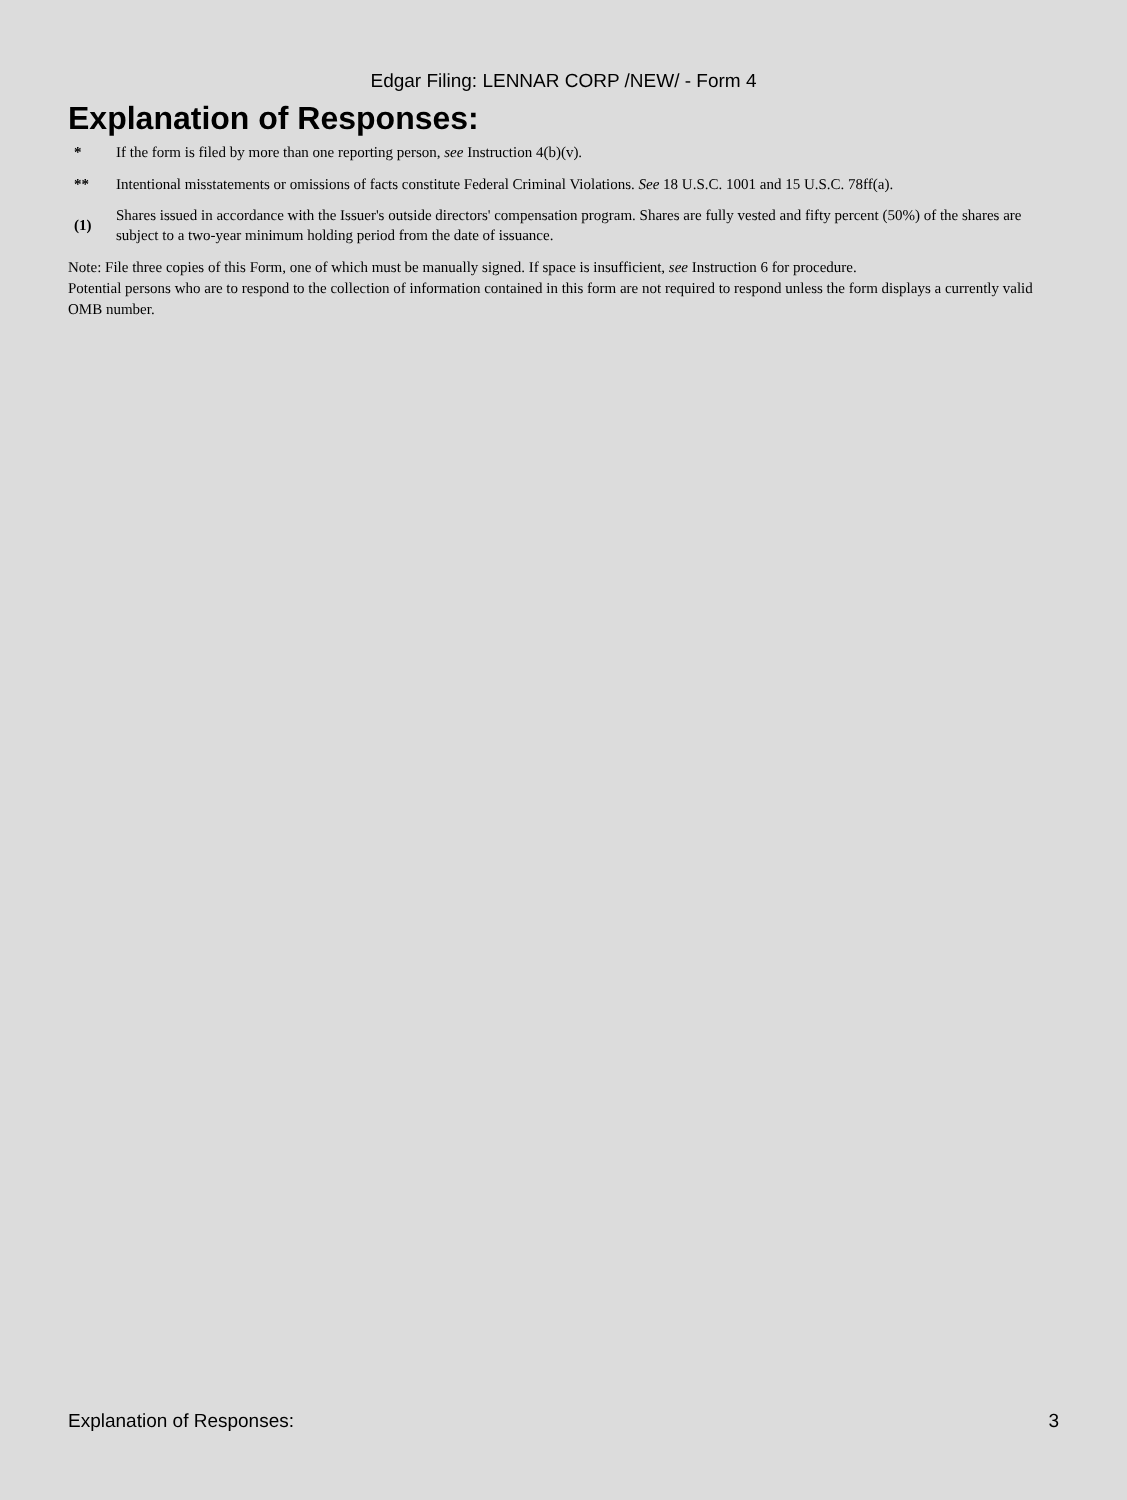Edgar Filing: LENNAR CORP /NEW/ - Form 4
Explanation of Responses:
* If the form is filed by more than one reporting person, see Instruction 4(b)(v).
** Intentional misstatements or omissions of facts constitute Federal Criminal Violations. See 18 U.S.C. 1001 and 15 U.S.C. 78ff(a).
(1) Shares issued in accordance with the Issuer's outside directors' compensation program. Shares are fully vested and fifty percent (50%) of the shares are subject to a two-year minimum holding period from the date of issuance.
Note: File three copies of this Form, one of which must be manually signed. If space is insufficient, see Instruction 6 for procedure.
Potential persons who are to respond to the collection of information contained in this form are not required to respond unless the form displays a currently valid OMB number.
Explanation of Responses: 3